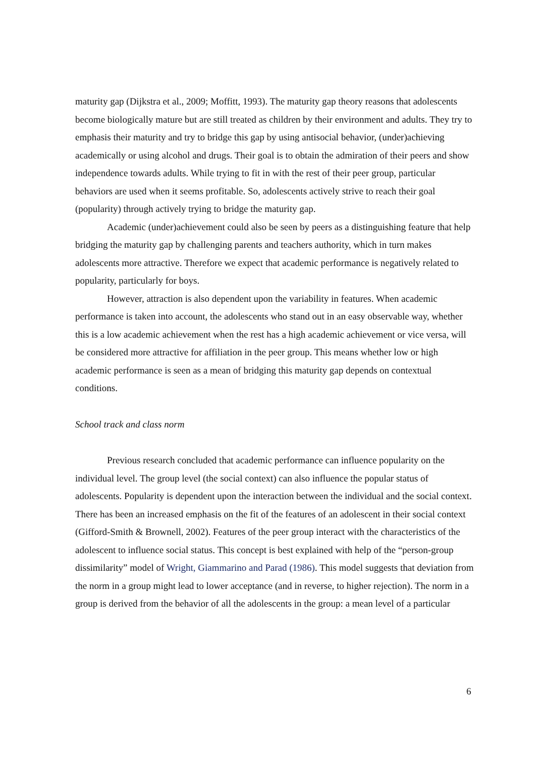maturity gap (Dijkstra et al., 2009; Moffitt, 1993). The maturity gap theory reasons that adolescents become biologically mature but are still treated as children by their environment and adults. They try to emphasis their maturity and try to bridge this gap by using antisocial behavior, (under)achieving academically or using alcohol and drugs. Their goal is to obtain the admiration of their peers and show independence towards adults. While trying to fit in with the rest of their peer group, particular behaviors are used when it seems profitable. So, adolescents actively strive to reach their goal (popularity) through actively trying to bridge the maturity gap.
Academic (under)achievement could also be seen by peers as a distinguishing feature that help bridging the maturity gap by challenging parents and teachers authority, which in turn makes adolescents more attractive. Therefore we expect that academic performance is negatively related to popularity, particularly for boys.
However, attraction is also dependent upon the variability in features. When academic performance is taken into account, the adolescents who stand out in an easy observable way, whether this is a low academic achievement when the rest has a high academic achievement or vice versa, will be considered more attractive for affiliation in the peer group. This means whether low or high academic performance is seen as a mean of bridging this maturity gap depends on contextual conditions.
School track and class norm
Previous research concluded that academic performance can influence popularity on the individual level. The group level (the social context) can also influence the popular status of adolescents. Popularity is dependent upon the interaction between the individual and the social context. There has been an increased emphasis on the fit of the features of an adolescent in their social context (Gifford-Smith & Brownell, 2002). Features of the peer group interact with the characteristics of the adolescent to influence social status. This concept is best explained with help of the “person-group dissimilarity” model of Wright, Giammarino and Parad (1986). This model suggests that deviation from the norm in a group might lead to lower acceptance (and in reverse, to higher rejection). The norm in a group is derived from the behavior of all the adolescents in the group: a mean level of a particular
6